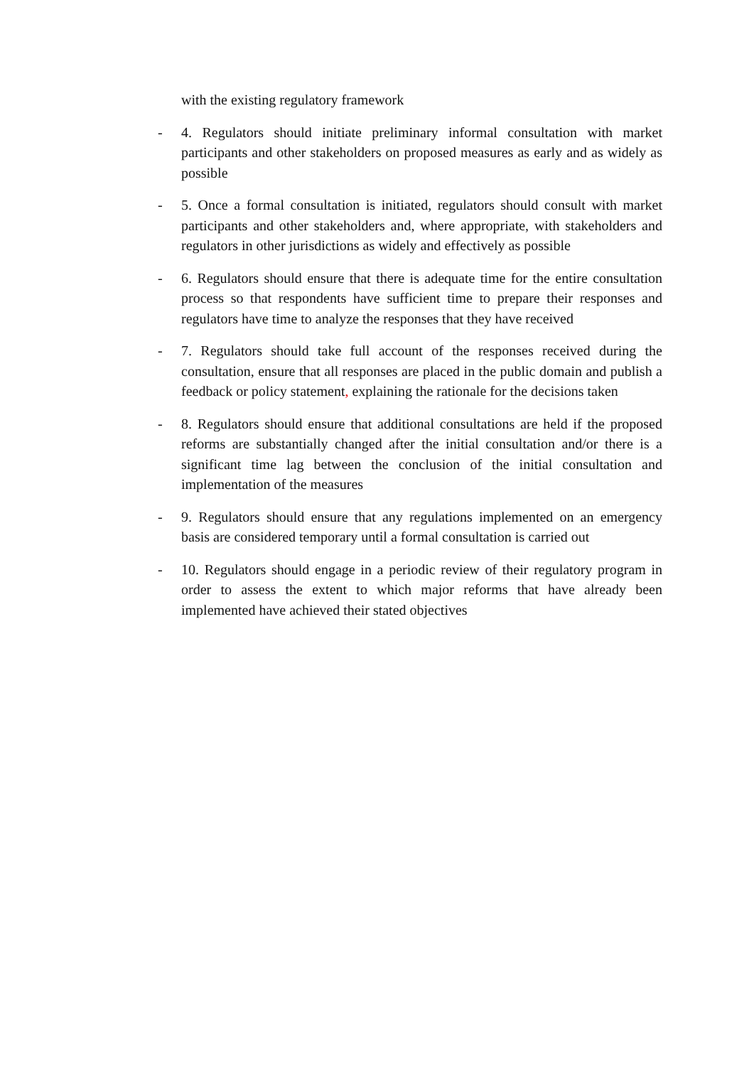with the existing regulatory framework
- 4. Regulators should initiate preliminary informal consultation with market participants and other stakeholders on proposed measures as early and as widely as possible
- 5. Once a formal consultation is initiated, regulators should consult with market participants and other stakeholders and, where appropriate, with stakeholders and regulators in other jurisdictions as widely and effectively as possible
- 6. Regulators should ensure that there is adequate time for the entire consultation process so that respondents have sufficient time to prepare their responses and regulators have time to analyze the responses that they have received
- 7. Regulators should take full account of the responses received during the consultation, ensure that all responses are placed in the public domain and publish a feedback or policy statement, explaining the rationale for the decisions taken
- 8. Regulators should ensure that additional consultations are held if the proposed reforms are substantially changed after the initial consultation and/or there is a significant time lag between the conclusion of the initial consultation and implementation of the measures
- 9. Regulators should ensure that any regulations implemented on an emergency basis are considered temporary until a formal consultation is carried out
- 10. Regulators should engage in a periodic review of their regulatory program in order to assess the extent to which major reforms that have already been implemented have achieved their stated objectives